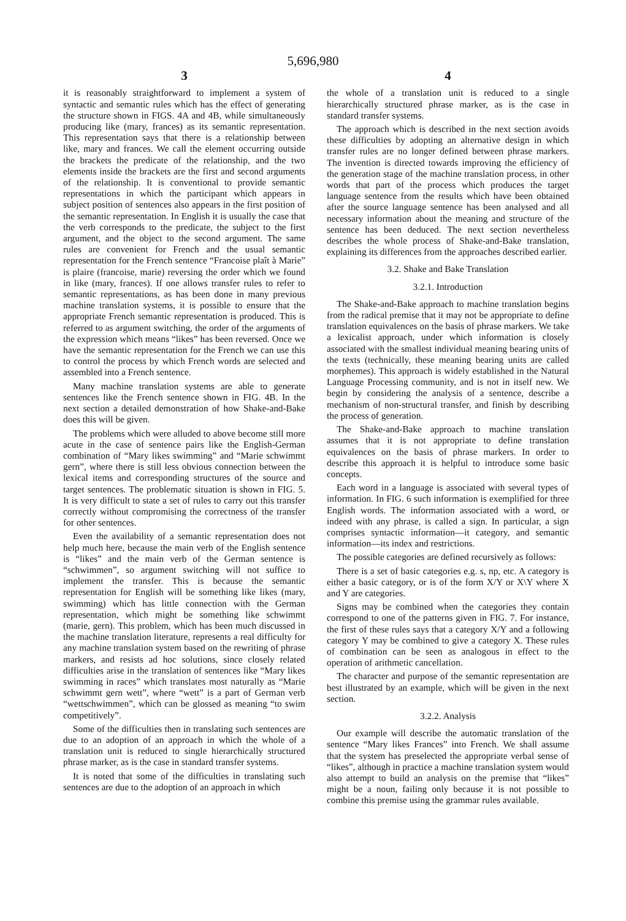5,696,980
3
it is reasonably straightforward to implement a system of syntactic and semantic rules which has the effect of generating the structure shown in FIGS. 4A and 4B, while simultaneously producing like (mary, frances) as its semantic representation. This representation says that there is a relationship between like, mary and frances. We call the element occurring outside the brackets the predicate of the relationship, and the two elements inside the brackets are the first and second arguments of the relationship. It is conventional to provide semantic representations in which the participant which appears in subject position of sentences also appears in the first position of the semantic representation. In English it is usually the case that the verb corresponds to the predicate, the subject to the first argument, and the object to the second argument. The same rules are convenient for French and the usual semantic representation for the French sentence “Francoise plaît à Marie” is plaire (francoise, marie) reversing the order which we found in like (mary, frances). If one allows transfer rules to refer to semantic representations, as has been done in many previous machine translation systems, it is possible to ensure that the appropriate French semantic representation is produced. This is referred to as argument switching, the order of the arguments of the expression which means “likes” has been reversed. Once we have the semantic representation for the French we can use this to control the process by which French words are selected and assembled into a French sentence.
Many machine translation systems are able to generate sentences like the French sentence shown in FIG. 4B. In the next section a detailed demonstration of how Shake-and-Bake does this will be given.
The problems which were alluded to above become still more acute in the case of sentence pairs like the English-German combination of “Mary likes swimming” and “Marie schwimmt gern”, where there is still less obvious connection between the lexical items and corresponding structures of the source and target sentences. The problematic situation is shown in FIG. 5. It is very difficult to state a set of rules to carry out this transfer correctly without compromising the correctness of the transfer for other sentences.
Even the availability of a semantic representation does not help much here, because the main verb of the English sentence is “likes” and the main verb of the German sentence is “schwimmen”, so argument switching will not suffice to implement the transfer. This is because the semantic representation for English will be something like likes (mary, swimming) which has little connection with the German representation, which might be something like schwimmt (marie, gern). This problem, which has been much discussed in the machine translation literature, represents a real difficulty for any machine translation system based on the rewriting of phrase markers, and resists ad hoc solutions, since closely related difficulties arise in the translation of sentences like “Mary likes swimming in races” which translates most naturally as “Marie schwimmt gern wett”, where “wett” is a part of German verb “wettschwimmen”, which can be glossed as meaning “to swim competitively”.
Some of the difficulties then in translating such sentences are due to an adoption of an approach in which the whole of a translation unit is reduced to single hierarchically structured phrase marker, as is the case in standard transfer systems.
It is noted that some of the difficulties in translating such sentences are due to the adoption of an approach in which
4
the whole of a translation unit is reduced to a single hierarchically structured phrase marker, as is the case in standard transfer systems.
The approach which is described in the next section avoids these difficulties by adopting an alternative design in which transfer rules are no longer defined between phrase markers. The invention is directed towards improving the efficiency of the generation stage of the machine translation process, in other words that part of the process which produces the target language sentence from the results which have been obtained after the source language sentence has been analysed and all necessary information about the meaning and structure of the sentence has been deduced. The next section nevertheless describes the whole process of Shake-and-Bake translation, explaining its differences from the approaches described earlier.
3.2. Shake and Bake Translation
3.2.1. Introduction
The Shake-and-Bake approach to machine translation begins from the radical premise that it may not be appropriate to define translation equivalences on the basis of phrase markers. We take a lexicalist approach, under which information is closely associated with the smallest individual meaning bearing units of the texts (technically, these meaning bearing units are called morphemes). This approach is widely established in the Natural Language Processing community, and is not in itself new. We begin by considering the analysis of a sentence, describe a mechanism of non-structural transfer, and finish by describing the process of generation.
The Shake-and-Bake approach to machine translation assumes that it is not appropriate to define translation equivalences on the basis of phrase markers. In order to describe this approach it is helpful to introduce some basic concepts.
Each word in a language is associated with several types of information. In FIG. 6 such information is exemplified for three English words. The information associated with a word, or indeed with any phrase, is called a sign. In particular, a sign comprises syntactic information—it category, and semantic information—its index and restrictions.
The possible categories are defined recursively as follows:
There is a set of basic categories e.g. s, np, etc. A category is either a basic category, or is of the form X/Y or X\Y where X and Y are categories.
Signs may be combined when the categories they contain correspond to one of the patterns given in FIG. 7. For instance, the first of these rules says that a category X/Y and a following category Y may be combined to give a category X. These rules of combination can be seen as analogous in effect to the operation of arithmetic cancellation.
The character and purpose of the semantic representation are best illustrated by an example, which will be given in the next section.
3.2.2. Analysis
Our example will describe the automatic translation of the sentence “Mary likes Frances” into French. We shall assume that the system has preselected the appropriate verbal sense of “likes”, although in practice a machine translation system would also attempt to build an analysis on the premise that “likes” might be a noun, failing only because it is not possible to combine this premise using the grammar rules available.